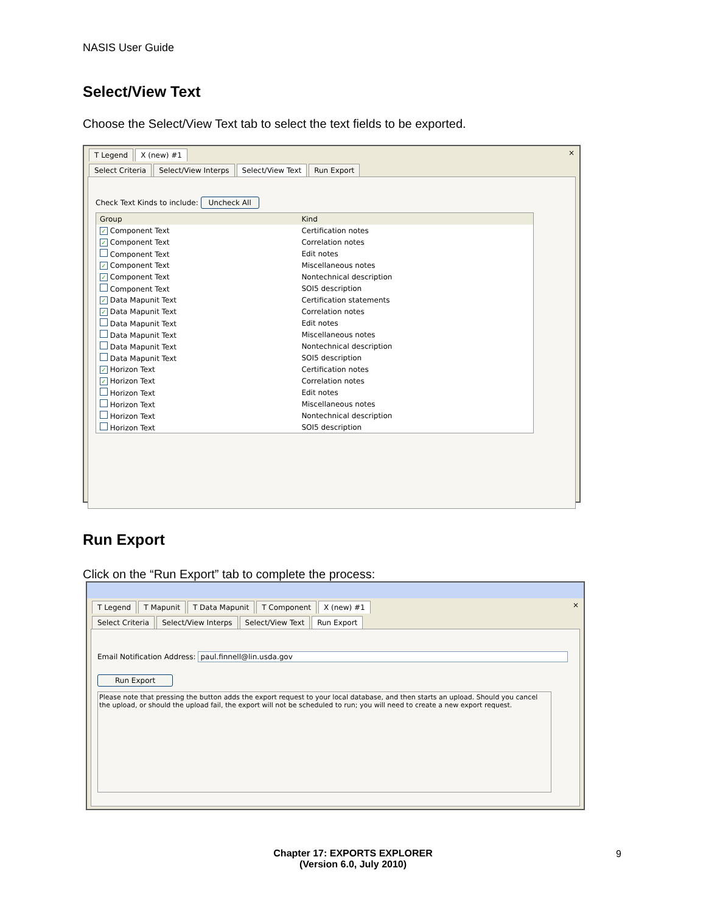NASIS User Guide
Select/View Text
Choose the Select/View Text tab to select the text fields to be exported.
T Legend X (new) #1 ×
Select Criteria Select/View Interps Select/View Text Run Export
Check Text Kinds to include: Uncheck All
| Group | Kind |
| --- | --- |
| ✓ Component Text | Certification notes |
| ✓ Component Text | Correlation notes |
| Component Text | Edit notes |
| ✓ Component Text | Miscellaneous notes |
| ✓ Component Text | Nontechnical description |
| Component Text | SOI5 description |
| ✓ Data Mapunit Text | Certification statements |
| ✓ Data Mapunit Text | Correlation notes |
| Data Mapunit Text | Edit notes |
| Data Mapunit Text | Miscellaneous notes |
| Data Mapunit Text | Nontechnical description |
| Data Mapunit Text | SOI5 description |
| ✓ Horizon Text | Certification notes |
| ✓ Horizon Text | Correlation notes |
| Horizon Text | Edit notes |
| Horizon Text | Miscellaneous notes |
| Horizon Text | Nontechnical description |
| Horizon Text | SOI5 description |
Run Export
Click on the “Run Export” tab to complete the process:
T Legend T Mapunit T Data Mapunit T Component X (new) #1 ×
Select Criteria Select/View Interps Select/View Text Run Export
Email Notification Address: paul.finnell@lin.usda.gov
Run Export
Please note that pressing the button adds the export request to your local database, and then starts an upload. Should you cancel the upload, or should the upload fail, the export will not be scheduled to run; you will need to create a new export request.
Chapter 17: EXPORTS EXPLORER
(Version 6.0, July 2010)
9